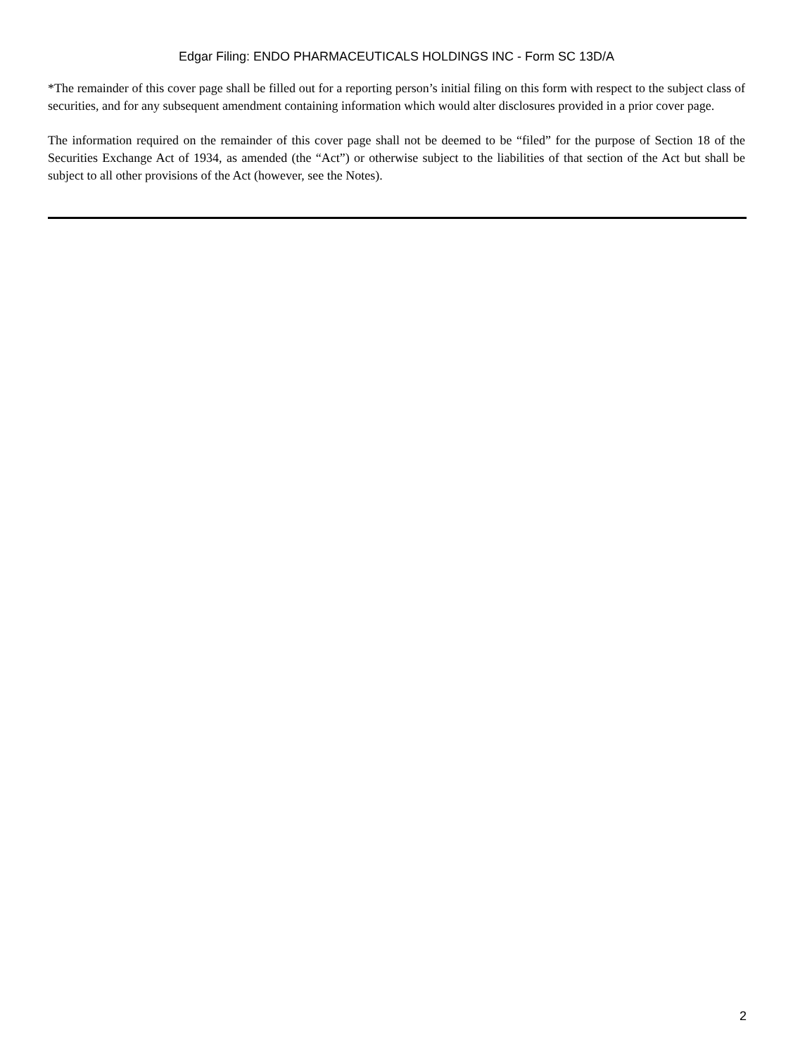Edgar Filing: ENDO PHARMACEUTICALS HOLDINGS INC - Form SC 13D/A
*The remainder of this cover page shall be filled out for a reporting person’s initial filing on this form with respect to the subject class of securities, and for any subsequent amendment containing information which would alter disclosures provided in a prior cover page.
The information required on the remainder of this cover page shall not be deemed to be “filed” for the purpose of Section 18 of the Securities Exchange Act of 1934, as amended (the “Act”) or otherwise subject to the liabilities of that section of the Act but shall be subject to all other provisions of the Act (however, see the Notes).
2